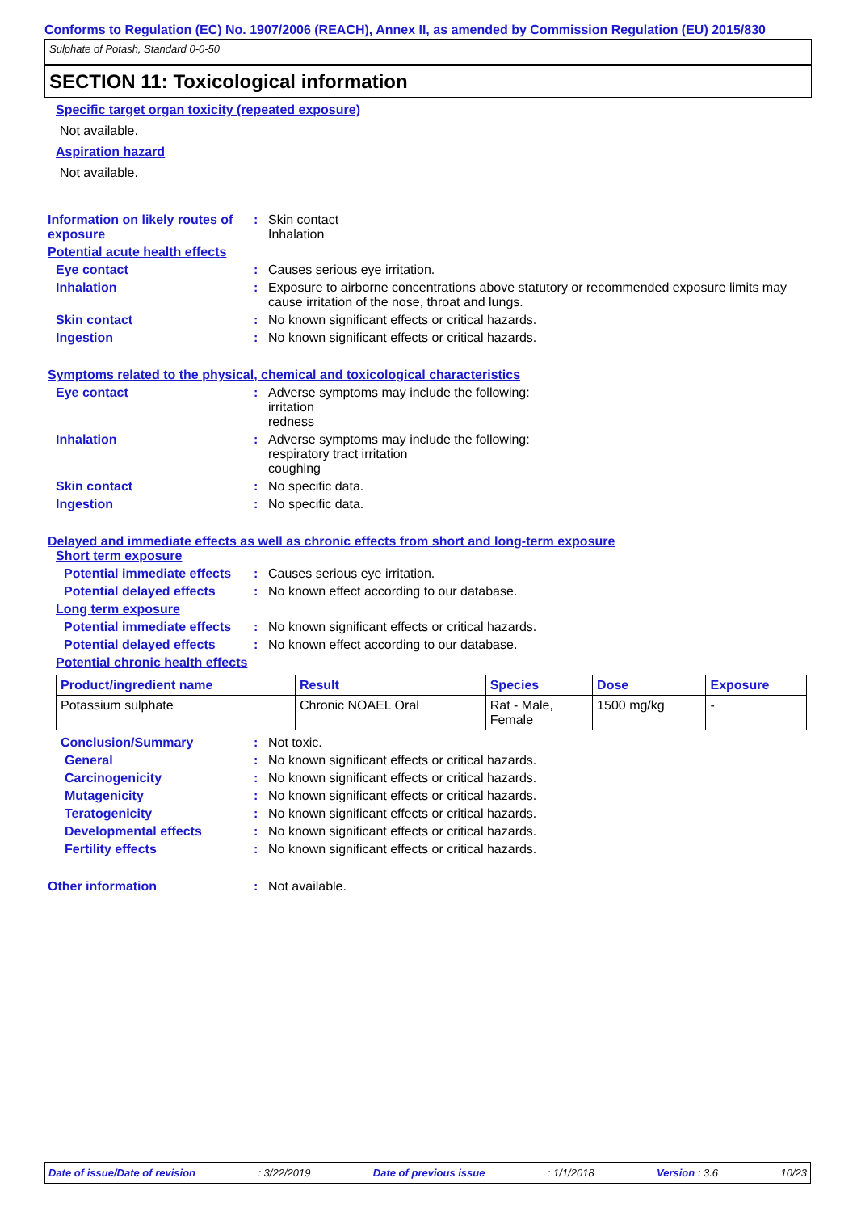Conforms to Regulation (EC) No. 1907/2006 (REACH), Annex II, as amended by Commission Regulation (EU) 2015/830
Sulphate of Potash, Standard 0-0-50
SECTION 11: Toxicological information
Specific target organ toxicity (repeated exposure)
Not available.
Aspiration hazard
Not available.
Information on likely routes of exposure
: Skin contact
Inhalation
Potential acute health effects
Eye contact : Causes serious eye irritation.
Inhalation : Exposure to airborne concentrations above statutory or recommended exposure limits may cause irritation of the nose, throat and lungs.
Skin contact : No known significant effects or critical hazards.
Ingestion : No known significant effects or critical hazards.
Symptoms related to the physical, chemical and toxicological characteristics
Eye contact : Adverse symptoms may include the following:
irritation
redness
Inhalation : Adverse symptoms may include the following:
respiratory tract irritation
coughing
Skin contact : No specific data.
Ingestion : No specific data.
Delayed and immediate effects as well as chronic effects from short and long-term exposure
Short term exposure
Potential immediate effects
: Causes serious eye irritation.
Potential delayed effects
: No known effect according to our database.
Long term exposure
Potential immediate effects
: No known significant effects or critical hazards.
Potential delayed effects
: No known effect according to our database.
Potential chronic health effects
| Product/ingredient name | Result | Species | Dose | Exposure |
| --- | --- | --- | --- | --- |
| Potassium sulphate | Chronic NOAEL Oral | Rat - Male, Female | 1500 mg/kg | - |
Conclusion/Summary : Not toxic.
General : No known significant effects or critical hazards.
Carcinogenicity : No known significant effects or critical hazards.
Mutagenicity : No known significant effects or critical hazards.
Teratogenicity : No known significant effects or critical hazards.
Developmental effects : No known significant effects or critical hazards.
Fertility effects : No known significant effects or critical hazards.
Other information : Not available.
Date of issue/Date of revision: 3/22/2019 Date of previous issue: 1/1/2018 Version : 3.6 10/23